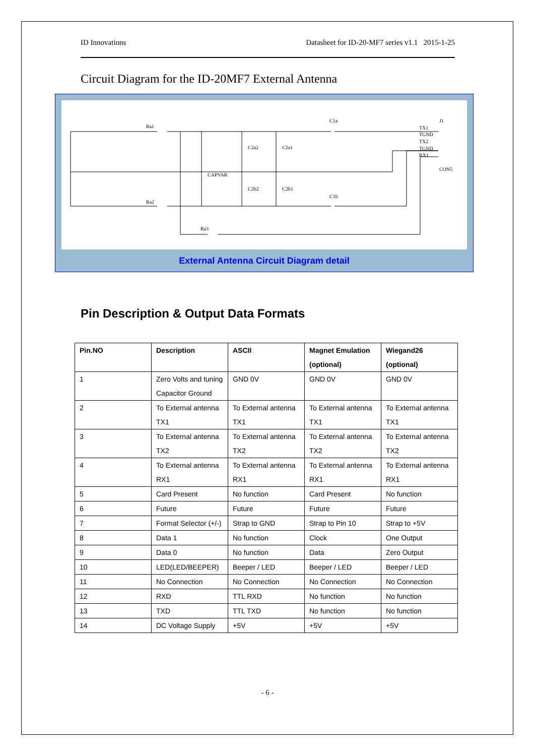ID Innovations Datasheet for ID-20-MF7 series v1.1 2015-1-25
Circuit Diagram for the ID-20MF7 External Antenna
Ra1
Ra2
Ra3
C1a
C1b
C2a2
C2a1
CAPVAR
C2b2
C2b1
TX1
TGND
TX2
TGND
RX1
J1
CON5
External Antenna Circuit Diagram detail
Pin Description & Output Data Formats
| Pin.NO | Description | ASCII | Magnet Emulation (optional) | Wiegand26 (optional) |
| --- | --- | --- | --- | --- |
| 1 | Zero Volts and tuning Capacitor Ground | GND 0V | GND 0V | GND 0V |
| 2 | To External antenna TX1 | To External antenna TX1 | To External antenna TX1 | To External antenna TX1 |
| 3 | To External antenna TX2 | To External antenna TX2 | To External antenna TX2 | To External antenna TX2 |
| 4 | To External antenna RX1 | To External antenna RX1 | To External antenna RX1 | To External antenna RX1 |
| 5 | Card Present | No function | Card Present | No function |
| 6 | Future | Future | Future | Future |
| 7 | Format Selector (+/-) | Strap to GND | Strap to Pin 10 | Strap to +5V |
| 8 | Data 1 | No function | Clock | One Output |
| 9 | Data 0 | No function | Data | Zero Output |
| 10 | LED(LED/BEEPER) | Beeper / LED | Beeper / LED | Beeper / LED |
| 11 | No Connection | No Connection | No Connection | No Connection |
| 12 | RXD | TTL RXD | No function | No function |
| 13 | TXD | TTL TXD | No function | No function |
| 14 | DC Voltage Supply | +5V | +5V | +5V |
- 6 -